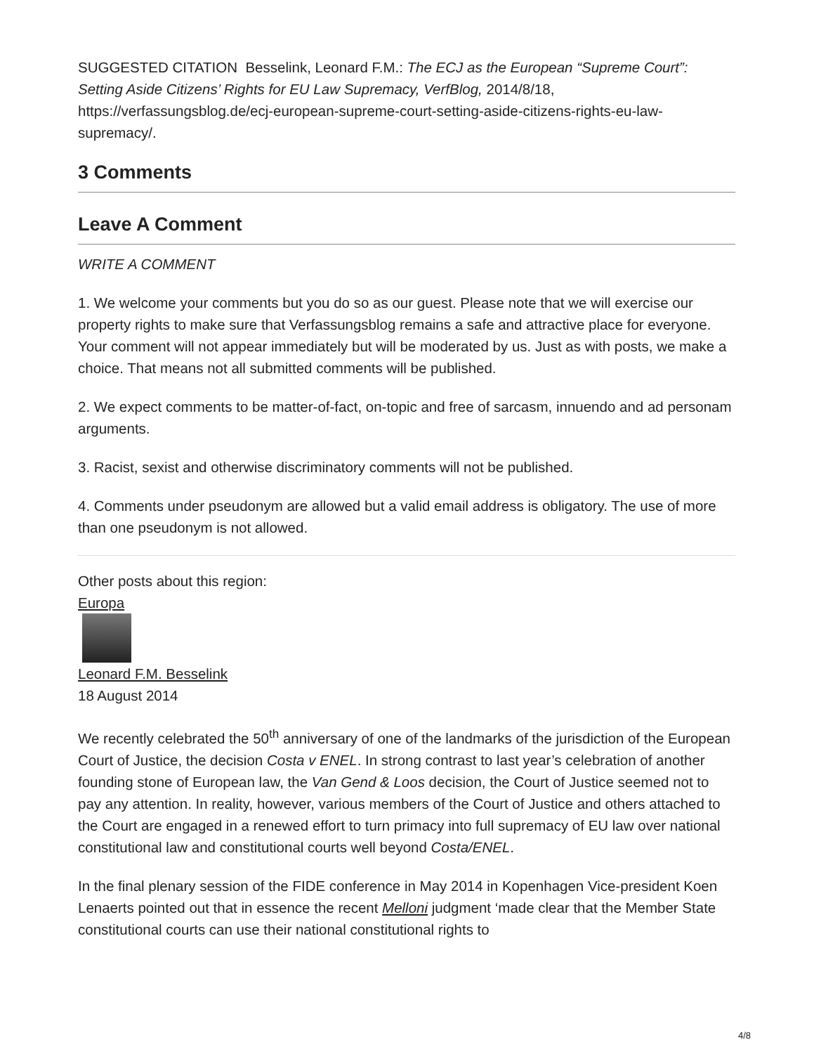SUGGESTED CITATION Besselink, Leonard F.M.: The ECJ as the European “Supreme Court”: Setting Aside Citizens’ Rights for EU Law Supremacy, VerfBlog, 2014/8/18, https://verfassungsblog.de/ecj-european-supreme-court-setting-aside-citizens-rights-eu-law-supremacy/.
3 Comments
Leave A Comment
WRITE A COMMENT
1. We welcome your comments but you do so as our guest. Please note that we will exercise our property rights to make sure that Verfassungsblog remains a safe and attractive place for everyone. Your comment will not appear immediately but will be moderated by us. Just as with posts, we make a choice. That means not all submitted comments will be published.
2. We expect comments to be matter-of-fact, on-topic and free of sarcasm, innuendo and ad personam arguments.
3. Racist, sexist and otherwise discriminatory comments will not be published.
4. Comments under pseudonym are allowed but a valid email address is obligatory. The use of more than one pseudonym is not allowed.
Other posts about this region:
Europa
Leonard F.M. Besselink
18 August 2014
We recently celebrated the 50<sup>th</sup> anniversary of one of the landmarks of the jurisdiction of the European Court of Justice, the decision Costa v ENEL. In strong contrast to last year’s celebration of another founding stone of European law, the Van Gend & Loos decision, the Court of Justice seemed not to pay any attention. In reality, however, various members of the Court of Justice and others attached to the Court are engaged in a renewed effort to turn primacy into full supremacy of EU law over national constitutional law and constitutional courts well beyond Costa/ENEL.
In the final plenary session of the FIDE conference in May 2014 in Kopenhagen Vice-president Koen Lenaerts pointed out that in essence the recent Melloni judgment ‘made clear that the Member State constitutional courts can use their national constitutional rights to
4/8